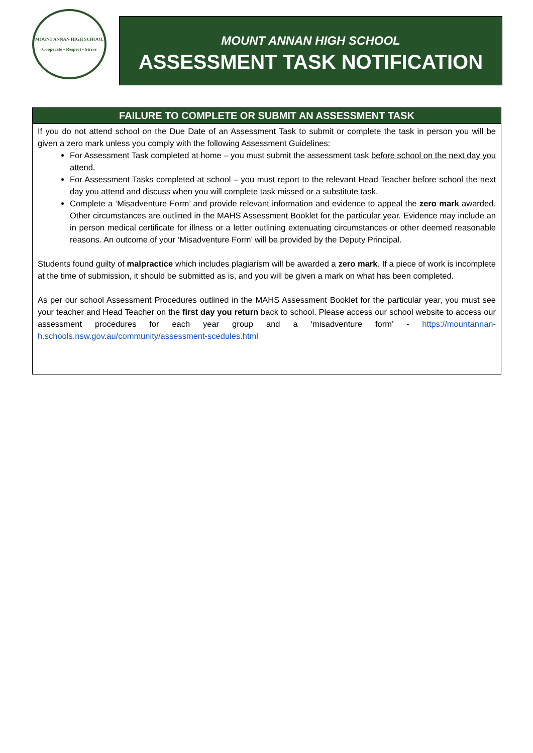MOUNT ANNAN HIGH SCHOOL
Cooperate • Respect • Strive
MOUNT ANNAN HIGH SCHOOL
ASSESSMENT TASK NOTIFICATION
| FAILURE TO COMPLETE OR SUBMIT AN ASSESSMENT TASK |
| --- |
| If you do not attend school on the Due Date of an Assessment Task to submit or complete the task in person you will be given a zero mark unless you comply with the following Assessment Guidelines: For Assessment Task completed at home – you must submit the assessment task before school on the next day you attend. For Assessment Tasks completed at school – you must report to the relevant Head Teacher before school the next day you attend and discuss when you will complete task missed or a substitute task. Complete a ‘Misadventure Form’ and provide relevant information and evidence to appeal the zero mark awarded. Other circumstances are outlined in the MAHS Assessment Booklet for the particular year. Evidence may include an in person medical certificate for illness or a letter outlining extenuating circumstances or other deemed reasonable reasons. An outcome of your ‘Misadventure Form’ will be provided by the Deputy Principal. Students found guilty of malpractice which includes plagiarism will be awarded a zero mark . If a piece of work is incomplete at the time of submission, it should be submitted as is, and you will be given a mark on what has been completed. As per our school Assessment Procedures outlined in the MAHS Assessment Booklet for the particular year, you must see your teacher and Head Teacher on the first day you return back to school. Please access our school website to access our assessment procedures for each year group and a ‘misadventure form’ - https://mountannan-h.schools.nsw.gov.au/community/assessment-scedules.html |